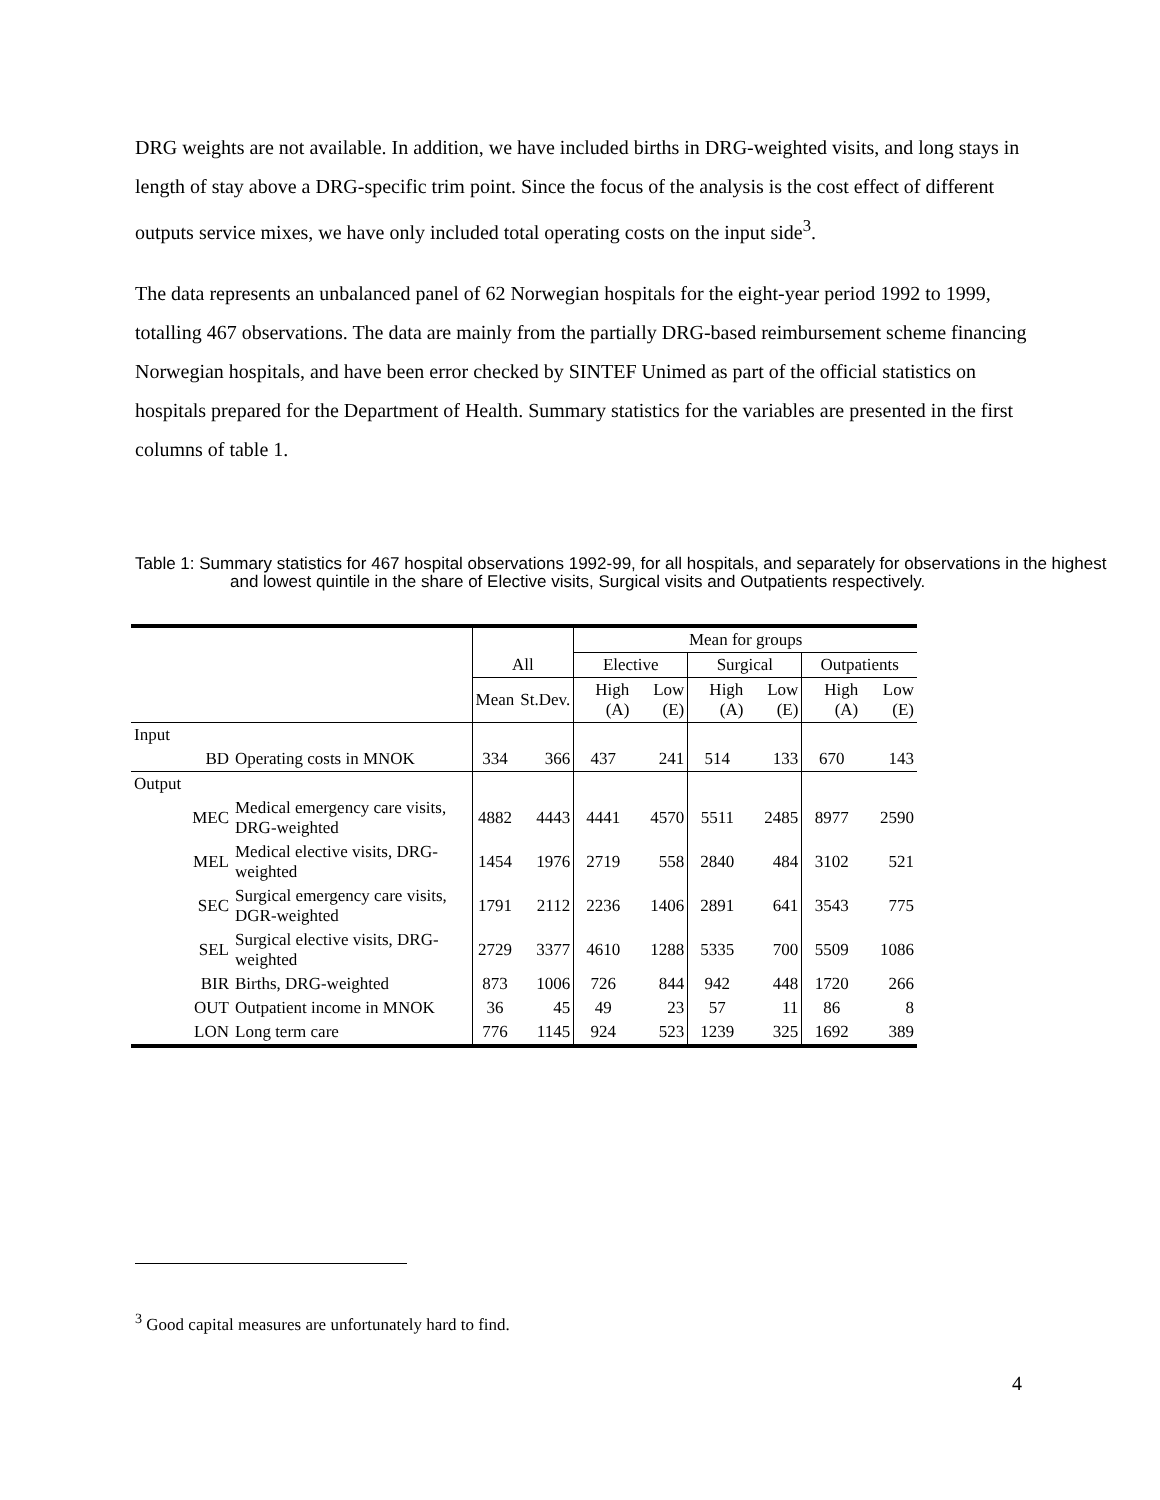DRG weights are not available. In addition, we have included births in DRG-weighted visits, and long stays in length of stay above a DRG-specific trim point. Since the focus of the analysis is the cost effect of different outputs service mixes, we have only included total operating costs on the input side<sup>3</sup>.
The data represents an unbalanced panel of 62 Norwegian hospitals for the eight-year period 1992 to 1999, totalling 467 observations. The data are mainly from the partially DRG-based reimbursement scheme financing Norwegian hospitals, and have been error checked by SINTEF Unimed as part of the official statistics on hospitals prepared for the Department of Health. Summary statistics for the variables are presented in the first columns of table 1.
Table 1: Summary statistics for 467 hospital observations 1992-99, for all hospitals, and separately for observations in the highest and lowest quintile in the share of Elective visits, Surgical visits and Outpatients respectively.
| | | | | Mean for groups | | | | | |
| --- | --- | --- | --- | --- | --- | --- | --- | --- | --- |
| | | All | | Elective | | Surgical | | Outpatients | |
| | | Mean | St.Dev. | High (A) | Low (E) | High (A) | Low (E) | High (A) | Low (E) |
| Input | | | | | | | | | |
| BD | Operating costs in MNOK | 334 | 366 | 437 | 241 | 514 | 133 | 670 | 143 |
| Output | | | | | | | | | |
| MEC | Medical emergency care visits, DRG-weighted | 4882 | 4443 | 4441 | 4570 | 5511 | 2485 | 8977 | 2590 |
| MEL | Medical elective visits, DRG-weighted | 1454 | 1976 | 2719 | 558 | 2840 | 484 | 3102 | 521 |
| SEC | Surgical emergency care visits, DGR-weighted | 1791 | 2112 | 2236 | 1406 | 2891 | 641 | 3543 | 775 |
| SEL | Surgical elective visits, DRG-weighted | 2729 | 3377 | 4610 | 1288 | 5335 | 700 | 5509 | 1086 |
| BIR | Births, DRG-weighted | 873 | 1006 | 726 | 844 | 942 | 448 | 1720 | 266 |
| OUT | Outpatient income in MNOK | 36 | 45 | 49 | 23 | 57 | 11 | 86 | 8 |
| LON | Long term care | 776 | 1145 | 924 | 523 | 1239 | 325 | 1692 | 389 |
<sup>3</sup> Good capital measures are unfortunately hard to find.
4